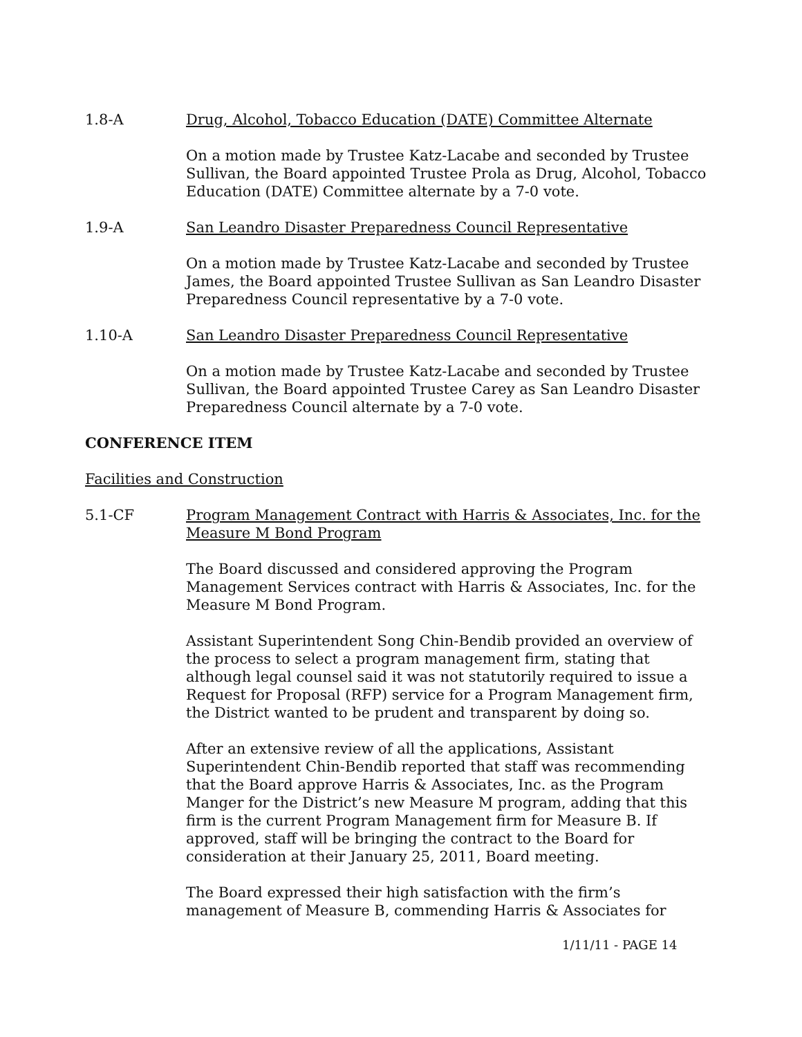1.8-A Drug, Alcohol, Tobacco Education (DATE) Committee Alternate
On a motion made by Trustee Katz-Lacabe and seconded by Trustee Sullivan, the Board appointed Trustee Prola as Drug, Alcohol, Tobacco Education (DATE) Committee alternate by a 7-0 vote.
1.9-A San Leandro Disaster Preparedness Council Representative
On a motion made by Trustee Katz-Lacabe and seconded by Trustee James, the Board appointed Trustee Sullivan as San Leandro Disaster Preparedness Council representative by a 7-0 vote.
1.10-A San Leandro Disaster Preparedness Council Representative
On a motion made by Trustee Katz-Lacabe and seconded by Trustee Sullivan, the Board appointed Trustee Carey as San Leandro Disaster Preparedness Council alternate by a 7-0 vote.
CONFERENCE ITEM
Facilities and Construction
5.1-CF Program Management Contract with Harris & Associates, Inc. for the Measure M Bond Program
The Board discussed and considered approving the Program Management Services contract with Harris & Associates, Inc. for the Measure M Bond Program.
Assistant Superintendent Song Chin-Bendib provided an overview of the process to select a program management firm, stating that although legal counsel said it was not statutorily required to issue a Request for Proposal (RFP) service for a Program Management firm, the District wanted to be prudent and transparent by doing so.
After an extensive review of all the applications, Assistant Superintendent Chin-Bendib reported that staff was recommending that the Board approve Harris & Associates, Inc. as the Program Manger for the District’s new Measure M program, adding that this firm is the current Program Management firm for Measure B. If approved, staff will be bringing the contract to the Board for consideration at their January 25, 2011, Board meeting.
The Board expressed their high satisfaction with the firm’s management of Measure B, commending Harris & Associates for
1/11/11 - PAGE 14